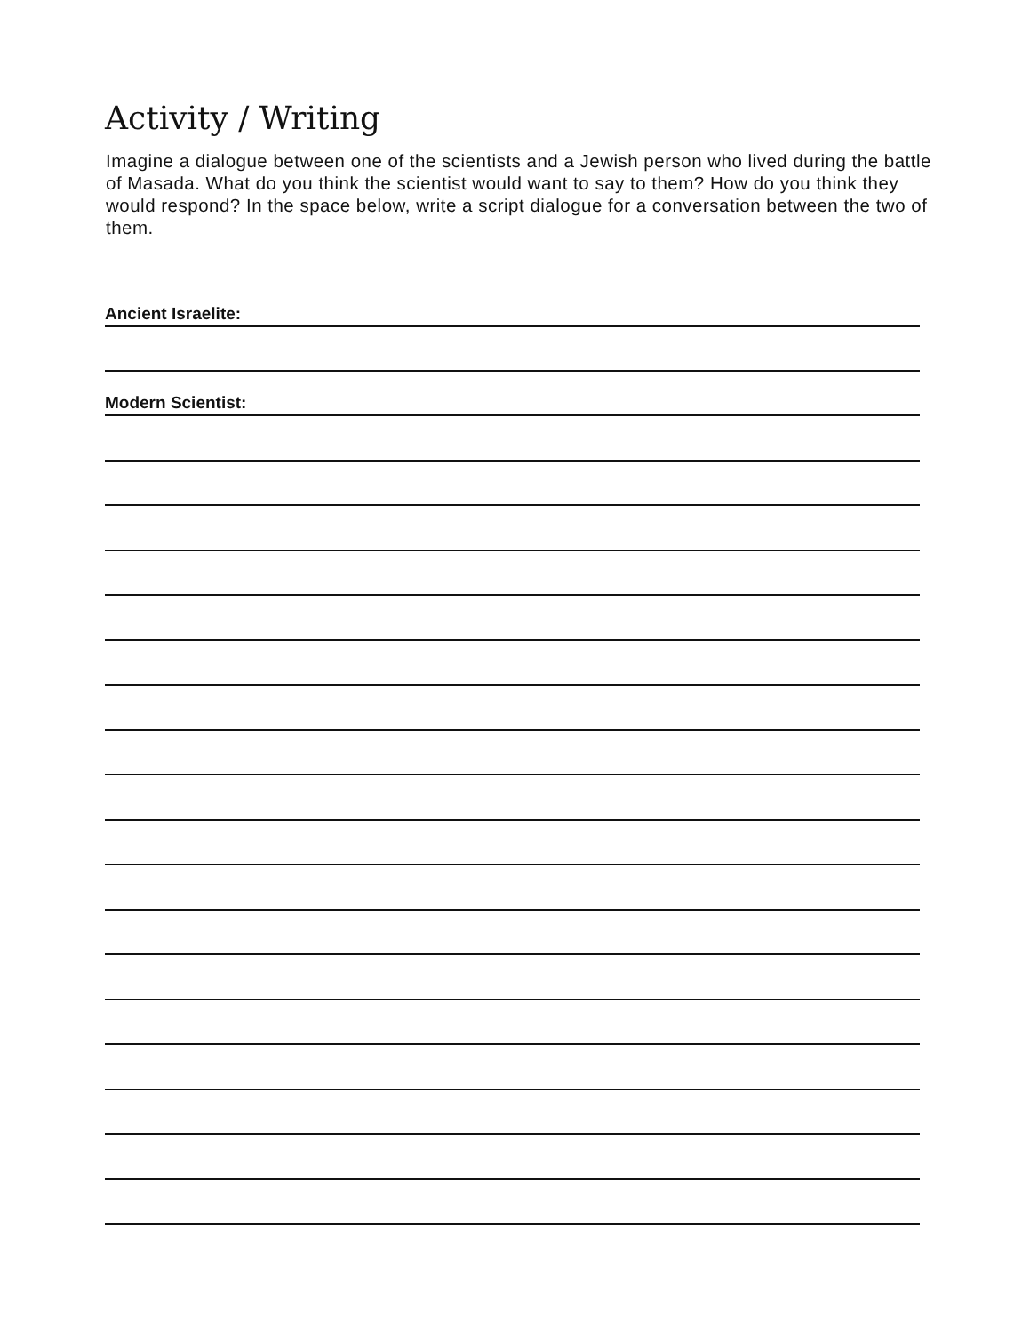Activity / Writing
Imagine a dialogue between one of the scientists and a Jewish person who lived during the battle of Masada. What do you think the scientist would want to say to them? How do you think they would respond? In the space below, write a script dialogue for a conversation between the two of them.
Ancient Israelite:
Modern Scientist: